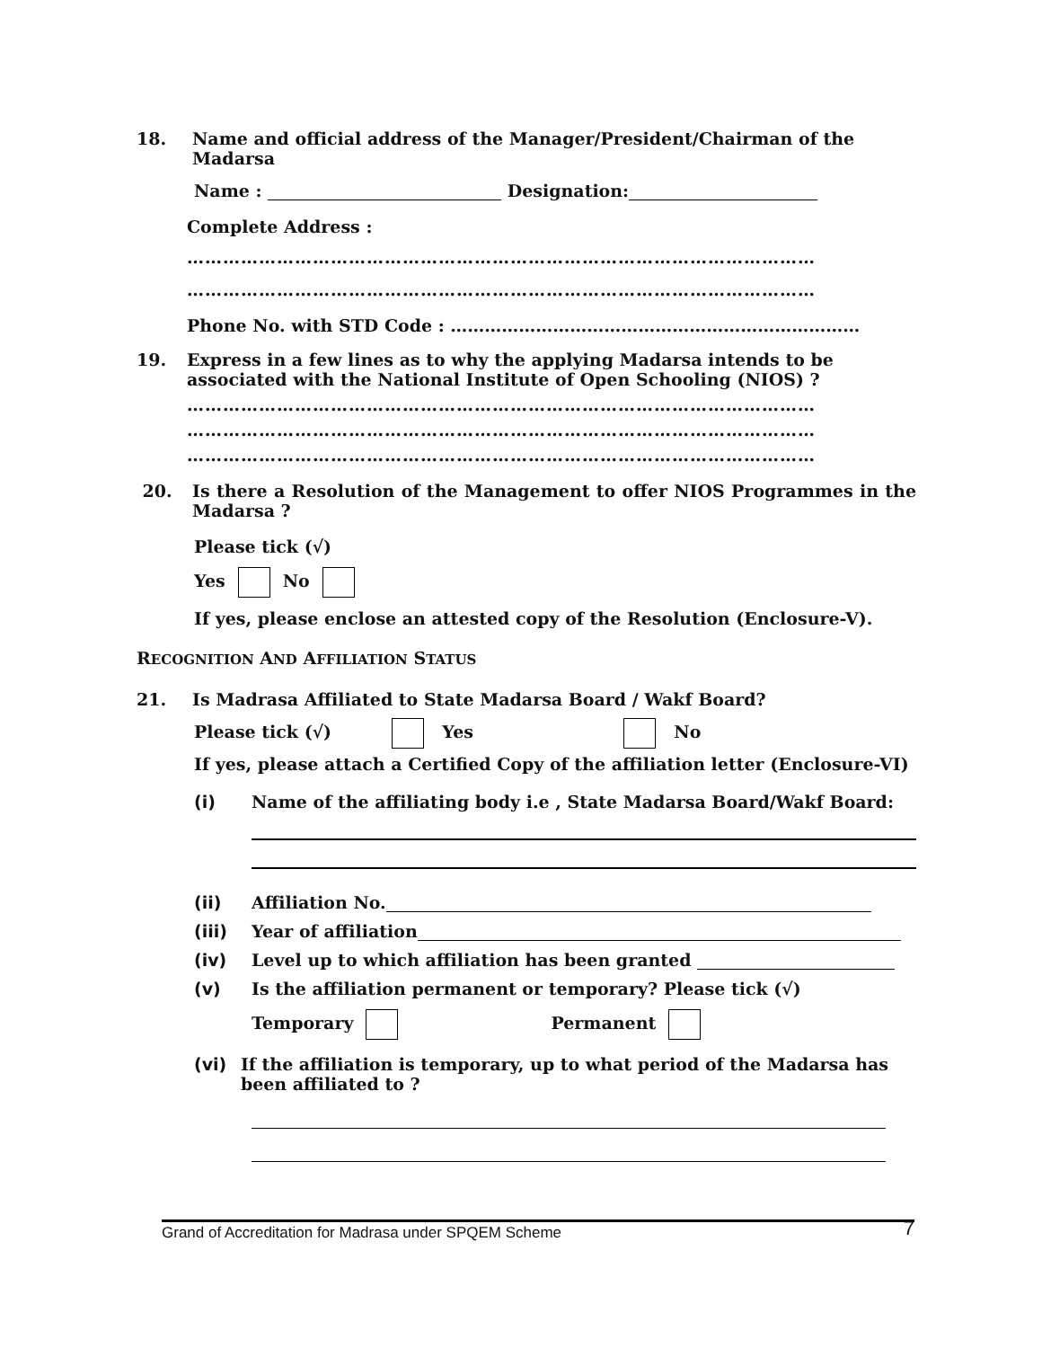18. Name and official address of the Manager/President/Chairman of the Madarsa
Name : Designation:
Complete Address :
……………………………………………………………………………………………
……………………………………………………………………………………………
Phone No. with STD Code : ………………………………………………………………
19. Express in a few lines as to why the applying Madarsa intends to be associated with the National Institute of Open Schooling (NIOS) ?
……………………………………………………………………………………………
……………………………………………………………………………………………
……………………………………………………………………………………………
20. Is there a Resolution of the Management to offer NIOS Programmes in the Madarsa ?
Please tick (√)
Yes No
If yes, please enclose an attested copy of the Resolution (Enclosure-V).
RECOGNITION AND AFFILIATION STATUS
21. Is Madrasa Affiliated to State Madarsa Board / Wakf Board?
Please tick (√) Yes No
If yes, please attach a Certified Copy of the affiliation letter (Enclosure-VI)
(i) Name of the affiliating body i.e , State Madarsa Board/Wakf Board:
(ii) Affiliation No.
(iii) Year of affiliation
(iv) Level up to which affiliation has been granted
(v) Is the affiliation permanent or temporary? Please tick (√)
Temporary Permanent
(vi) If the affiliation is temporary, up to what period of the Madarsa has been affiliated to ?
Grand of Accreditation for Madrasa under SPQEM Scheme 7